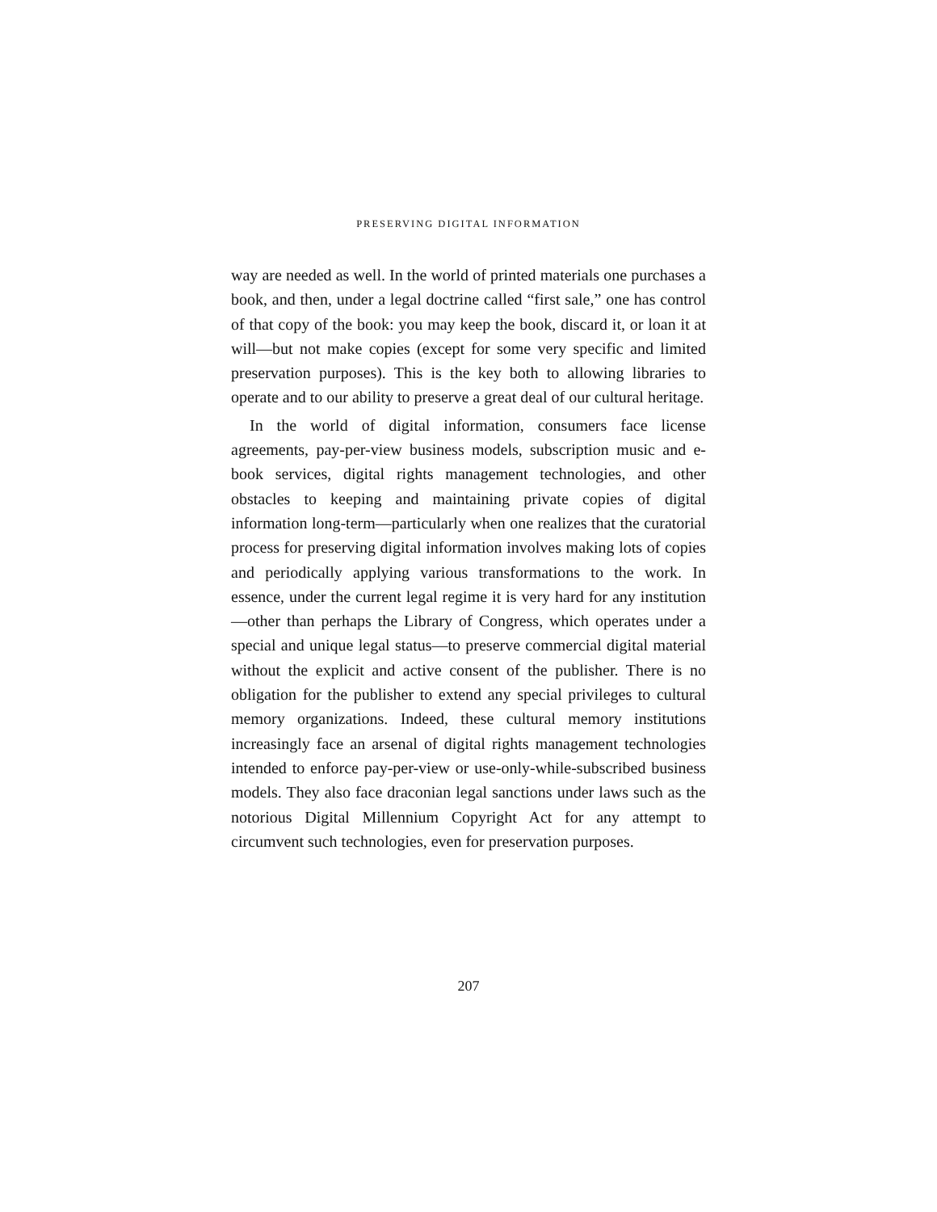PRESERVING DIGITAL INFORMATION
way are needed as well. In the world of printed materials one purchases a book, and then, under a legal doctrine called “first sale,” one has control of that copy of the book: you may keep the book, discard it, or loan it at will—but not make copies (except for some very specific and limited preservation purposes). This is the key both to allowing libraries to operate and to our ability to preserve a great deal of our cultural heritage.
In the world of digital information, consumers face license agreements, pay-per-view business models, subscription music and e-book services, digital rights management technologies, and other obstacles to keeping and maintaining private copies of digital information long-term—particularly when one realizes that the curatorial process for preserving digital information involves making lots of copies and periodically applying various transformations to the work. In essence, under the current legal regime it is very hard for any institution—other than perhaps the Library of Congress, which operates under a special and unique legal status—to preserve commercial digital material without the explicit and active consent of the publisher. There is no obligation for the publisher to extend any special privileges to cultural memory organizations. Indeed, these cultural memory institutions increasingly face an arsenal of digital rights management technologies intended to enforce pay-per-view or use-only-while-subscribed business models. They also face draconian legal sanctions under laws such as the notorious Digital Millennium Copyright Act for any attempt to circumvent such technologies, even for preservation purposes.
207